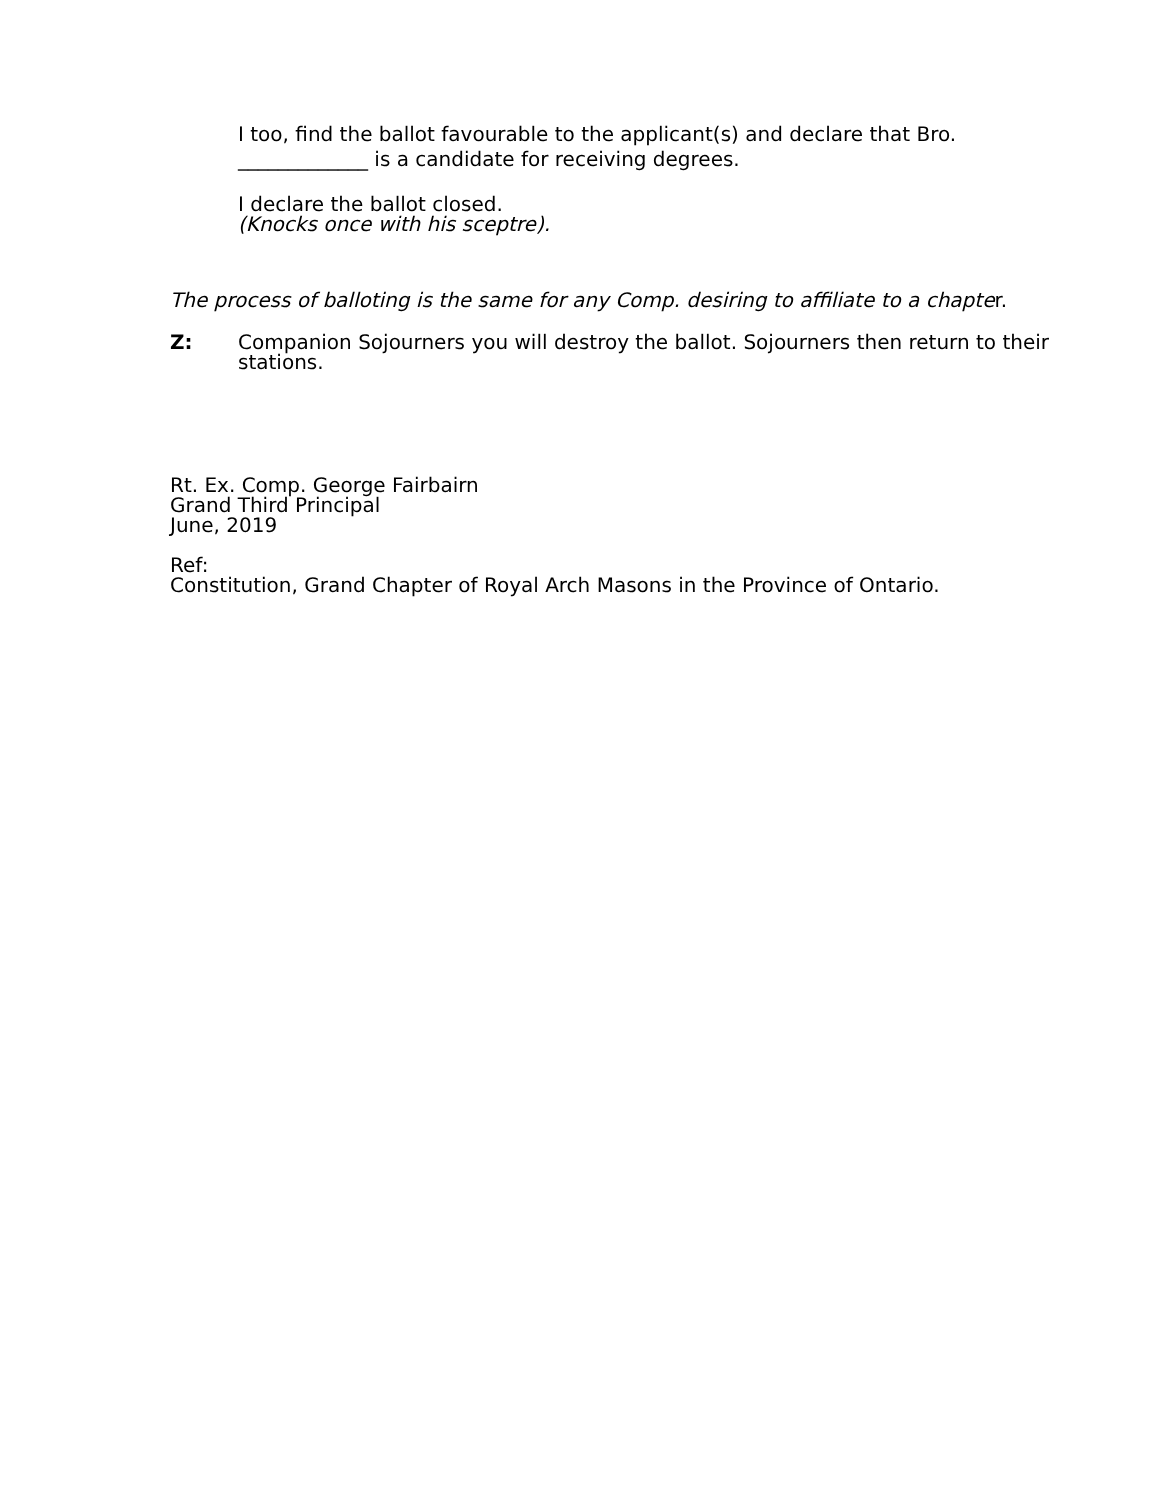I too, find the ballot favourable to the applicant(s) and declare that Bro. _____________ is a candidate for receiving degrees.
I declare the ballot closed.
(Knocks once with his sceptre).
The process of balloting is the same for any Comp. desiring to affiliate to a chapter.
Z: Companion Sojourners you will destroy the ballot. Sojourners then return to their stations.
Rt. Ex. Comp. George Fairbairn
Grand Third Principal
June, 2019
Ref:
Constitution, Grand Chapter of Royal Arch Masons in the Province of Ontario.